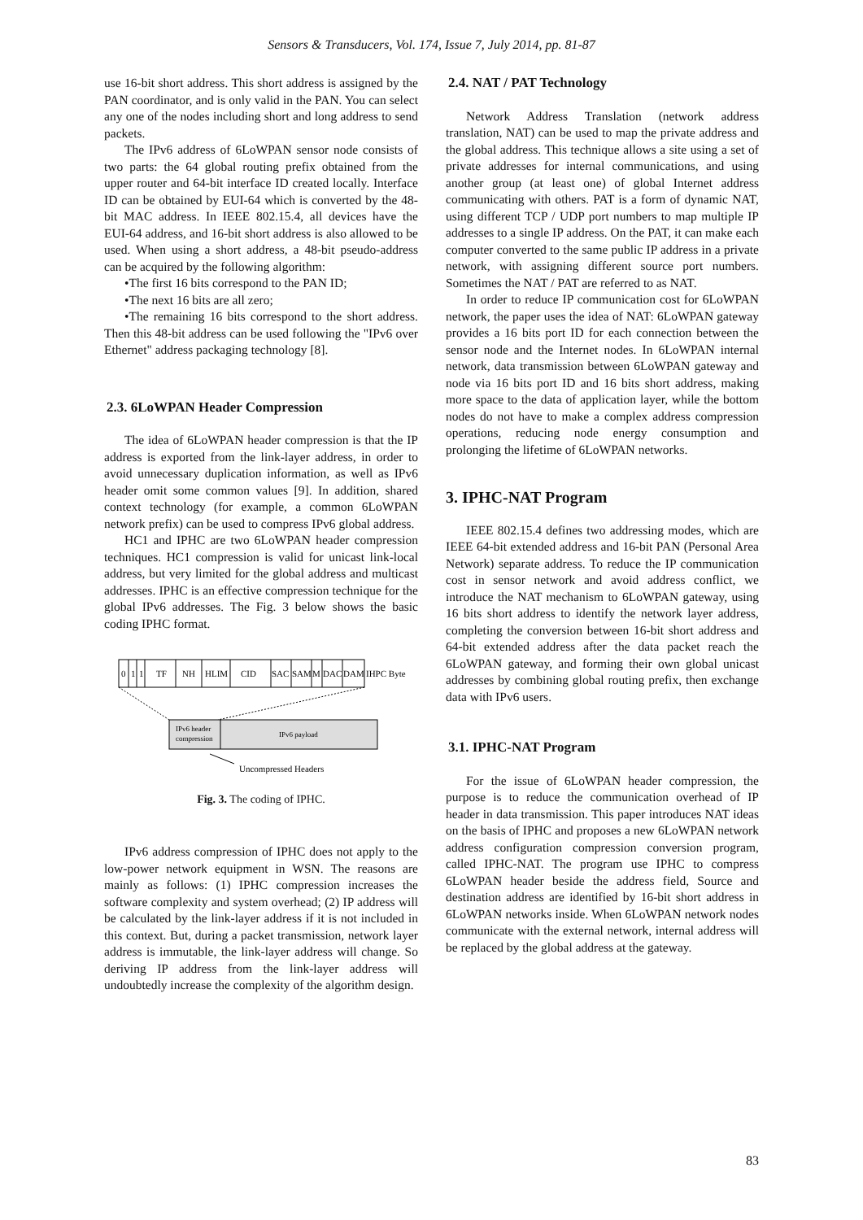Sensors & Transducers, Vol. 174, Issue 7, July 2014, pp. 81-87
use 16-bit short address. This short address is assigned by the PAN coordinator, and is only valid in the PAN. You can select any one of the nodes including short and long address to send packets.
The IPv6 address of 6LoWPAN sensor node consists of two parts: the 64 global routing prefix obtained from the upper router and 64-bit interface ID created locally. Interface ID can be obtained by EUI-64 which is converted by the 48-bit MAC address. In IEEE 802.15.4, all devices have the EUI-64 address, and 16-bit short address is also allowed to be used. When using a short address, a 48-bit pseudo-address can be acquired by the following algorithm:
•The first 16 bits correspond to the PAN ID;
•The next 16 bits are all zero;
•The remaining 16 bits correspond to the short address. Then this 48-bit address can be used following the "IPv6 over Ethernet" address packaging technology [8].
2.3. 6LoWPAN Header Compression
The idea of 6LoWPAN header compression is that the IP address is exported from the link-layer address, in order to avoid unnecessary duplication information, as well as IPv6 header omit some common values [9]. In addition, shared context technology (for example, a common 6LoWPAN network prefix) can be used to compress IPv6 global address.
HC1 and IPHC are two 6LoWPAN header compression techniques. HC1 compression is valid for unicast link-local address, but very limited for the global address and multicast addresses. IPHC is an effective compression technique for the global IPv6 addresses. The Fig. 3 below shows the basic coding IPHC format.
0
1
1
TF
NH
HLIM
CID
SAC
SAM
M
DAC
DAM
IHPC Byte
IPv6 header
compression
IPv6 payload
Uncompressed Headers
Fig. 3. The coding of IPHC.
IPv6 address compression of IPHC does not apply to the low-power network equipment in WSN. The reasons are mainly as follows: (1) IPHC compression increases the software complexity and system overhead; (2) IP address will be calculated by the link-layer address if it is not included in this context. But, during a packet transmission, network layer address is immutable, the link-layer address will change. So deriving IP address from the link-layer address will undoubtedly increase the complexity of the algorithm design.
2.4. NAT / PAT Technology
Network Address Translation (network address translation, NAT) can be used to map the private address and the global address. This technique allows a site using a set of private addresses for internal communications, and using another group (at least one) of global Internet address communicating with others. PAT is a form of dynamic NAT, using different TCP / UDP port numbers to map multiple IP addresses to a single IP address. On the PAT, it can make each computer converted to the same public IP address in a private network, with assigning different source port numbers. Sometimes the NAT / PAT are referred to as NAT.
In order to reduce IP communication cost for 6LoWPAN network, the paper uses the idea of NAT: 6LoWPAN gateway provides a 16 bits port ID for each connection between the sensor node and the Internet nodes. In 6LoWPAN internal network, data transmission between 6LoWPAN gateway and node via 16 bits port ID and 16 bits short address, making more space to the data of application layer, while the bottom nodes do not have to make a complex address compression operations, reducing node energy consumption and prolonging the lifetime of 6LoWPAN networks.
3. IPHC-NAT Program
IEEE 802.15.4 defines two addressing modes, which are IEEE 64-bit extended address and 16-bit PAN (Personal Area Network) separate address. To reduce the IP communication cost in sensor network and avoid address conflict, we introduce the NAT mechanism to 6LoWPAN gateway, using 16 bits short address to identify the network layer address, completing the conversion between 16-bit short address and 64-bit extended address after the data packet reach the 6LoWPAN gateway, and forming their own global unicast addresses by combining global routing prefix, then exchange data with IPv6 users.
3.1. IPHC-NAT Program
For the issue of 6LoWPAN header compression, the purpose is to reduce the communication overhead of IP header in data transmission. This paper introduces NAT ideas on the basis of IPHC and proposes a new 6LoWPAN network address configuration compression conversion program, called IPHC-NAT. The program use IPHC to compress 6LoWPAN header beside the address field, Source and destination address are identified by 16-bit short address in 6LoWPAN networks inside. When 6LoWPAN network nodes communicate with the external network, internal address will be replaced by the global address at the gateway.
83